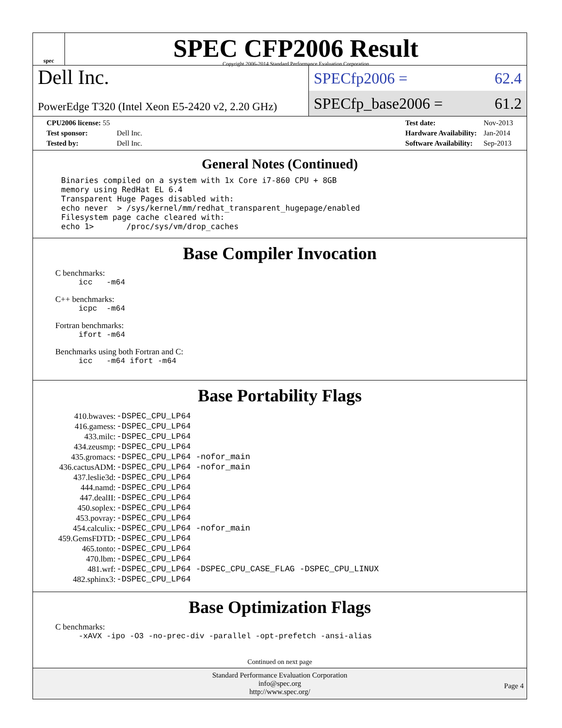spec
SPEC CFP2006 Result
Copyright 2006-2014 Standard Performance Evaluation Corporation
Dell Inc.
PowerEdge T320 (Intel Xeon E5-2420 v2, 2.20 GHz)
SPECfp2006 = 62.4
SPECfp_base2006 = 61.2
| CPU2006 license: 55 | |
| Test sponsor: | Dell Inc. |
| Tested by: | Dell Inc. |
| Test date: | Nov-2013 |
| Hardware Availability: | Jan-2014 |
| Software Availability: | Sep-2013 |
General Notes (Continued)
Binaries compiled on a system with 1x Core i7-860 CPU + 8GB
memory using RedHat EL 6.4
Transparent Huge Pages disabled with:
echo never  > /sys/kernel/mm/redhat_transparent_hugepage/enabled
Filesystem page cache cleared with:
echo 1>       /proc/sys/vm/drop_caches
Base Compiler Invocation
C benchmarks:
icc -m64
C++ benchmarks:
icpc -m64
Fortran benchmarks:
ifort -m64
Benchmarks using both Fortran and C:
icc -m64 ifort -m64
Base Portability Flags
| 410.bwaves: | -DSPEC_CPU_LP64 |
| 416.gamess: | -DSPEC_CPU_LP64 |
| 433.milc: | -DSPEC_CPU_LP64 |
| 434.zeusmp: | -DSPEC_CPU_LP64 |
| 435.gromacs: | -DSPEC_CPU_LP64 -nofor_main |
| 436.cactusADM: | -DSPEC_CPU_LP64 -nofor_main |
| 437.leslie3d: | -DSPEC_CPU_LP64 |
| 444.namd: | -DSPEC_CPU_LP64 |
| 447.dealII: | -DSPEC_CPU_LP64 |
| 450.soplex: | -DSPEC_CPU_LP64 |
| 453.povray: | -DSPEC_CPU_LP64 |
| 454.calculix: | -DSPEC_CPU_LP64 -nofor_main |
| 459.GemsFDTD: | -DSPEC_CPU_LP64 |
| 465.tonto: | -DSPEC_CPU_LP64 |
| 470.lbm: | -DSPEC_CPU_LP64 |
| 481.wrf: | -DSPEC_CPU_LP64 -DSPEC_CPU_CASE_FLAG -DSPEC_CPU_LINUX |
| 482.sphinx3: | -DSPEC_CPU_LP64 |
Base Optimization Flags
C benchmarks:
-xAVX -ipo -O3 -no-prec-div -parallel -opt-prefetch -ansi-alias
Continued on next page
Standard Performance Evaluation Corporation
info@spec.org
http://www.spec.org/
Page 4